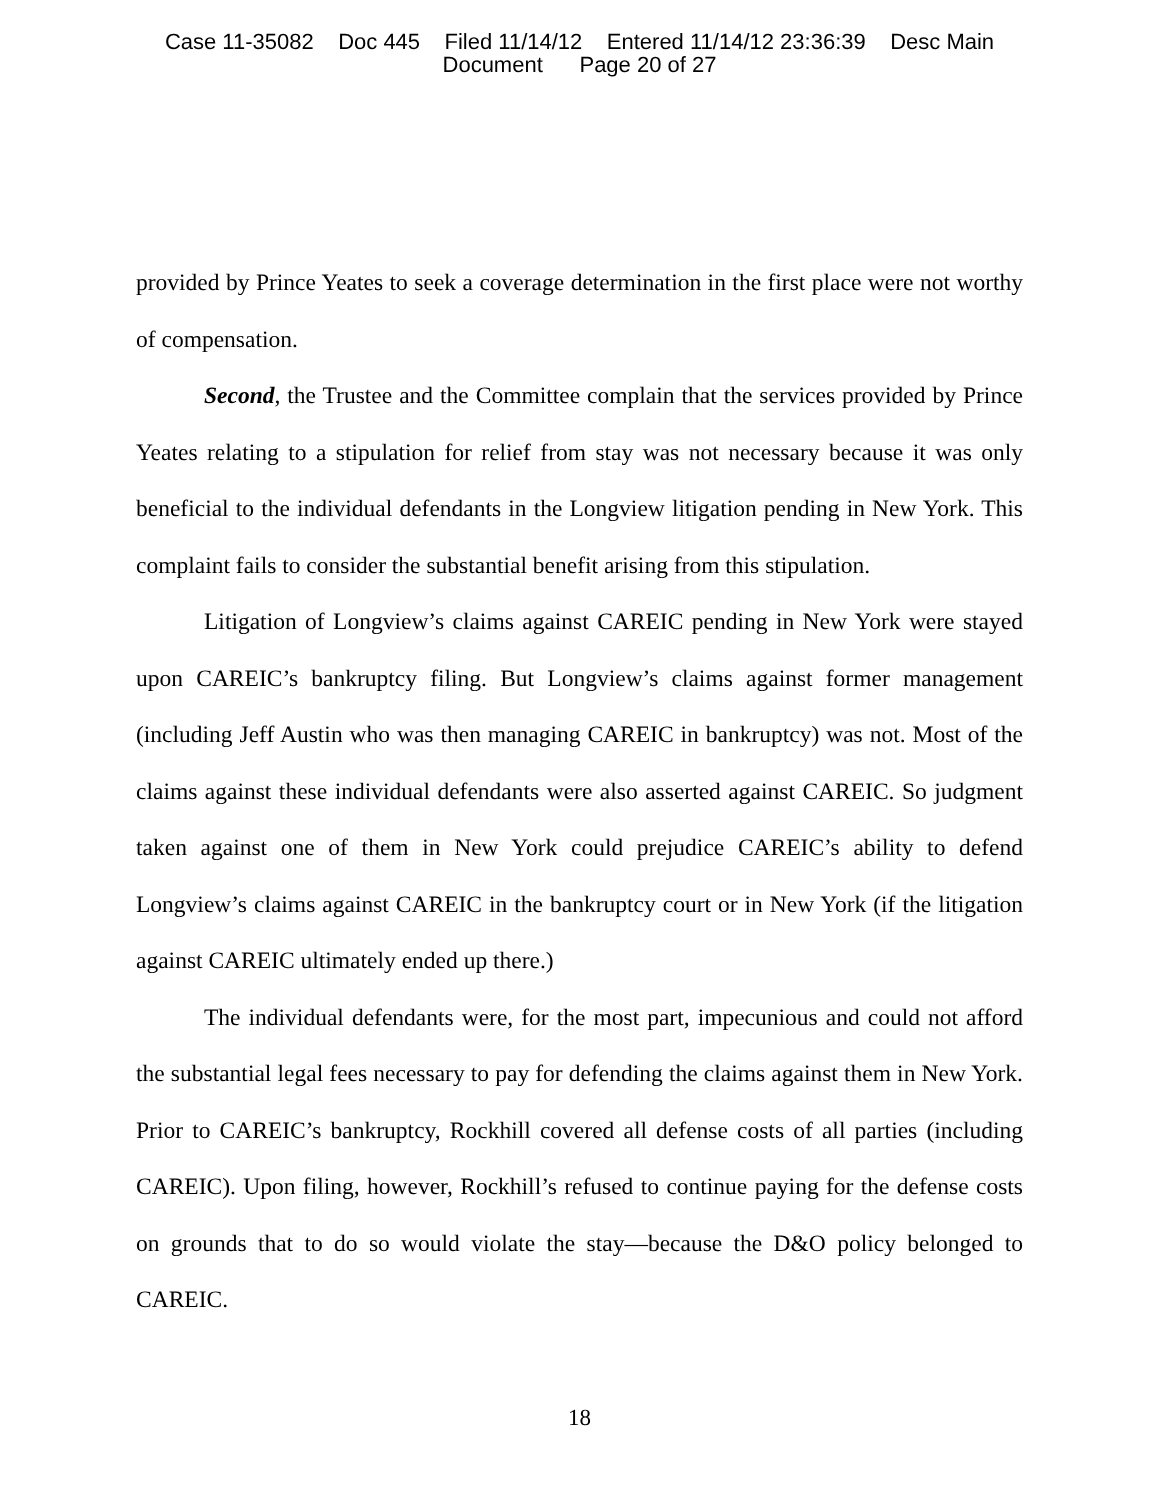Case 11-35082 Doc 445 Filed 11/14/12 Entered 11/14/12 23:36:39 Desc Main
Document Page 20 of 27
provided by Prince Yeates to seek a coverage determination in the first place were not worthy of compensation.
Second, the Trustee and the Committee complain that the services provided by Prince Yeates relating to a stipulation for relief from stay was not necessary because it was only beneficial to the individual defendants in the Longview litigation pending in New York. This complaint fails to consider the substantial benefit arising from this stipulation.
Litigation of Longview’s claims against CAREIC pending in New York were stayed upon CAREIC’s bankruptcy filing. But Longview’s claims against former management (including Jeff Austin who was then managing CAREIC in bankruptcy) was not. Most of the claims against these individual defendants were also asserted against CAREIC. So judgment taken against one of them in New York could prejudice CAREIC’s ability to defend Longview’s claims against CAREIC in the bankruptcy court or in New York (if the litigation against CAREIC ultimately ended up there.)
The individual defendants were, for the most part, impecunious and could not afford the substantial legal fees necessary to pay for defending the claims against them in New York. Prior to CAREIC’s bankruptcy, Rockhill covered all defense costs of all parties (including CAREIC). Upon filing, however, Rockhill’s refused to continue paying for the defense costs on grounds that to do so would violate the stay—because the D&O policy belonged to CAREIC.
18